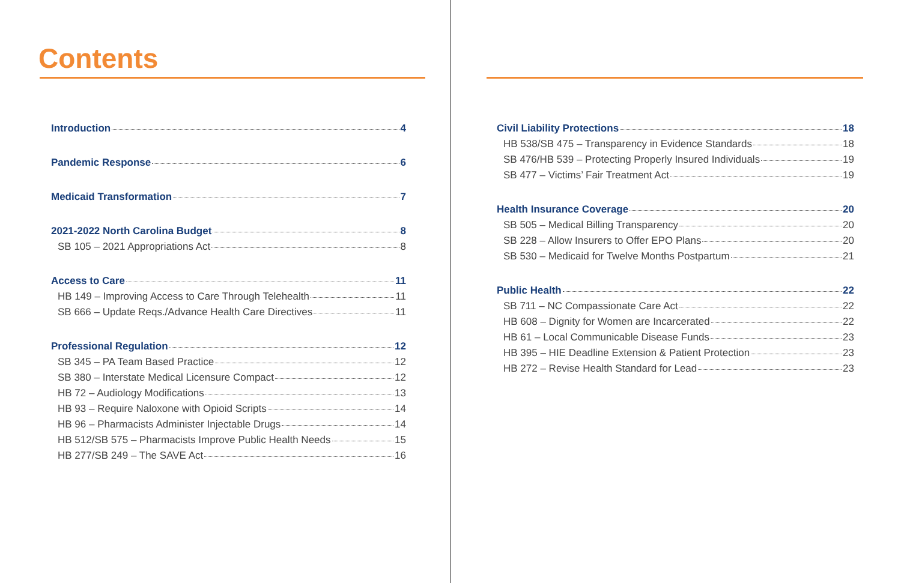Contents
Introduction 4
Pandemic Response 6
Medicaid Transformation 7
2021-2022 North Carolina Budget 8
SB 105 – 2021 Appropriations Act 8
Access to Care 11
HB 149 – Improving Access to Care Through Telehealth 11
SB 666 – Update Reqs./Advance Health Care Directives 11
Professional Regulation 12
SB 345 – PA Team Based Practice 12
SB 380 – Interstate Medical Licensure Compact 12
HB 72 – Audiology Modifications 13
HB 93 – Require Naloxone with Opioid Scripts 14
HB 96 – Pharmacists Administer Injectable Drugs 14
HB 512/SB 575 – Pharmacists Improve Public Health Needs 15
HB 277/SB 249 – The SAVE Act 16
Civil Liability Protections 18
HB 538/SB 475 – Transparency in Evidence Standards 18
SB 476/HB 539 – Protecting Properly Insured Individuals 19
SB 477 – Victims’ Fair Treatment Act 19
Health Insurance Coverage 20
SB 505 – Medical Billing Transparency 20
SB 228 – Allow Insurers to Offer EPO Plans 20
SB 530 – Medicaid for Twelve Months Postpartum 21
Public Health 22
SB 711 – NC Compassionate Care Act 22
HB 608 – Dignity for Women are Incarcerated 22
HB 61 – Local Communicable Disease Funds 23
HB 395 – HIE Deadline Extension & Patient Protection 23
HB 272 – Revise Health Standard for Lead 23